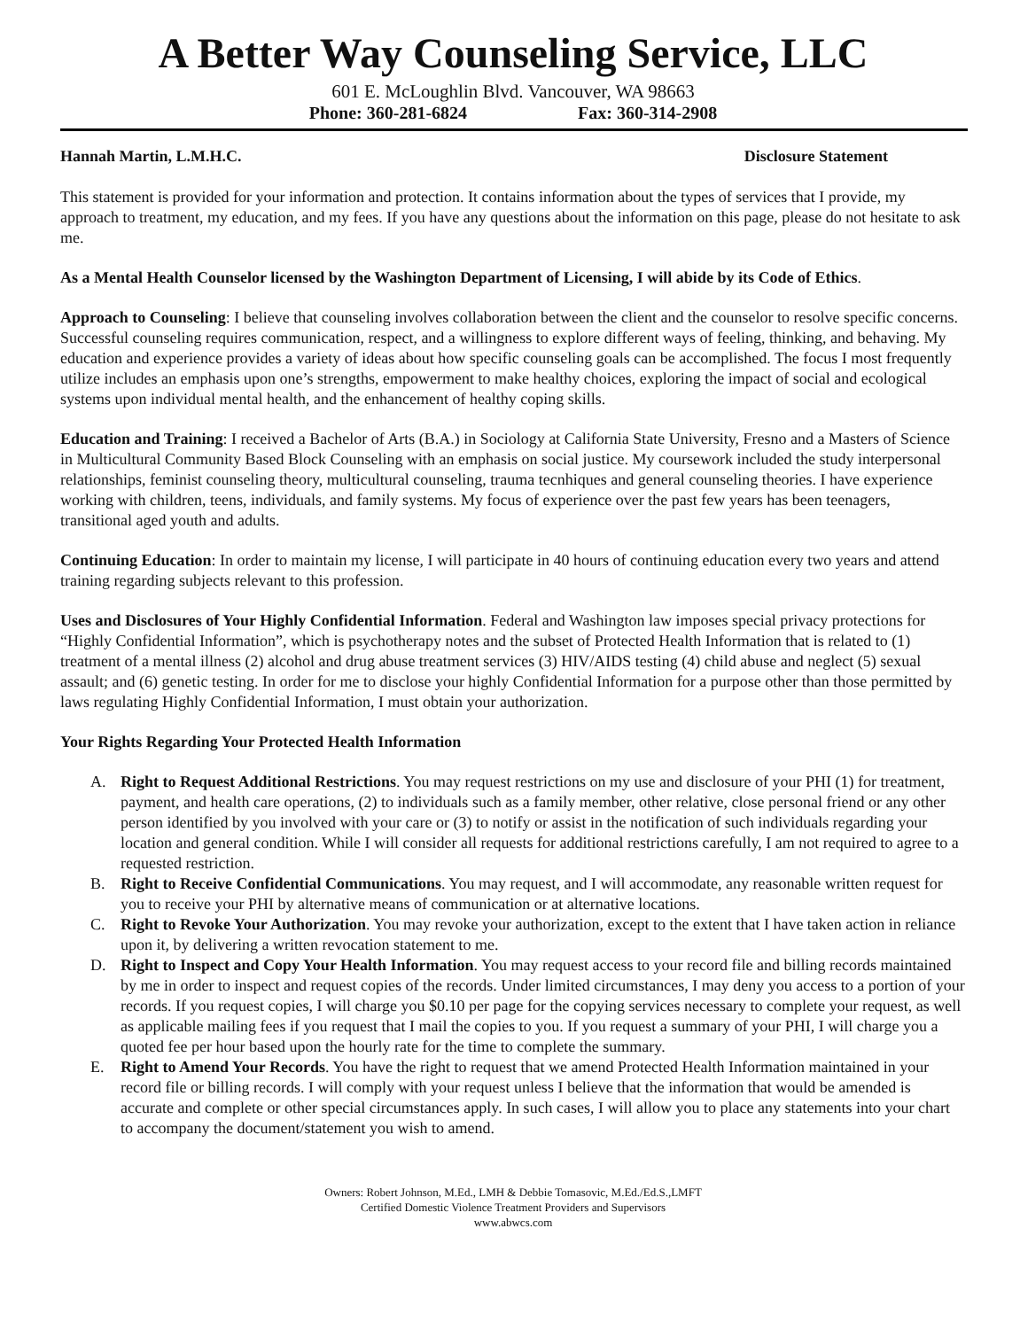A Better Way Counseling Service, LLC
601 E. McLoughlin Blvd. Vancouver, WA 98663
Phone: 360-281-6824 Fax: 360-314-2908
Hannah Martin, L.M.H.C. Disclosure Statement
This statement is provided for your information and protection. It contains information about the types of services that I provide, my approach to treatment, my education, and my fees. If you have any questions about the information on this page, please do not hesitate to ask me.
As a Mental Health Counselor licensed by the Washington Department of Licensing, I will abide by its Code of Ethics.
Approach to Counseling: I believe that counseling involves collaboration between the client and the counselor to resolve specific concerns. Successful counseling requires communication, respect, and a willingness to explore different ways of feeling, thinking, and behaving. My education and experience provides a variety of ideas about how specific counseling goals can be accomplished. The focus I most frequently utilize includes an emphasis upon one’s strengths, empowerment to make healthy choices, exploring the impact of social and ecological systems upon individual mental health, and the enhancement of healthy coping skills.
Education and Training: I received a Bachelor of Arts (B.A.) in Sociology at California State University, Fresno and a Masters of Science in Multicultural Community Based Block Counseling with an emphasis on social justice. My coursework included the study interpersonal relationships, feminist counseling theory, multicultural counseling, trauma tecnhiques and general counseling theories. I have experience working with children, teens, individuals, and family systems. My focus of experience over the past few years has been teenagers, transitional aged youth and adults.
Continuing Education: In order to maintain my license, I will participate in 40 hours of continuing education every two years and attend training regarding subjects relevant to this profession.
Uses and Disclosures of Your Highly Confidential Information. Federal and Washington law imposes special privacy protections for “Highly Confidential Information”, which is psychotherapy notes and the subset of Protected Health Information that is related to (1) treatment of a mental illness (2) alcohol and drug abuse treatment services (3) HIV/AIDS testing (4) child abuse and neglect (5) sexual assault; and (6) genetic testing. In order for me to disclose your highly Confidential Information for a purpose other than those permitted by laws regulating Highly Confidential Information, I must obtain your authorization.
Your Rights Regarding Your Protected Health Information
A. Right to Request Additional Restrictions. You may request restrictions on my use and disclosure of your PHI (1) for treatment, payment, and health care operations, (2) to individuals such as a family member, other relative, close personal friend or any other person identified by you involved with your care or (3) to notify or assist in the notification of such individuals regarding your location and general condition. While I will consider all requests for additional restrictions carefully, I am not required to agree to a requested restriction.
B. Right to Receive Confidential Communications. You may request, and I will accommodate, any reasonable written request for you to receive your PHI by alternative means of communication or at alternative locations.
C. Right to Revoke Your Authorization. You may revoke your authorization, except to the extent that I have taken action in reliance upon it, by delivering a written revocation statement to me.
D. Right to Inspect and Copy Your Health Information. You may request access to your record file and billing records maintained by me in order to inspect and request copies of the records. Under limited circumstances, I may deny you access to a portion of your records. If you request copies, I will charge you $0.10 per page for the copying services necessary to complete your request, as well as applicable mailing fees if you request that I mail the copies to you. If you request a summary of your PHI, I will charge you a quoted fee per hour based upon the hourly rate for the time to complete the summary.
E. Right to Amend Your Records. You have the right to request that we amend Protected Health Information maintained in your record file or billing records. I will comply with your request unless I believe that the information that would be amended is accurate and complete or other special circumstances apply. In such cases, I will allow you to place any statements into your chart to accompany the document/statement you wish to amend.
Owners: Robert Johnson, M.Ed., LMH & Debbie Tomasovic, M.Ed./Ed.S.,LMFT
Certified Domestic Violence Treatment Providers and Supervisors
www.abwcs.com